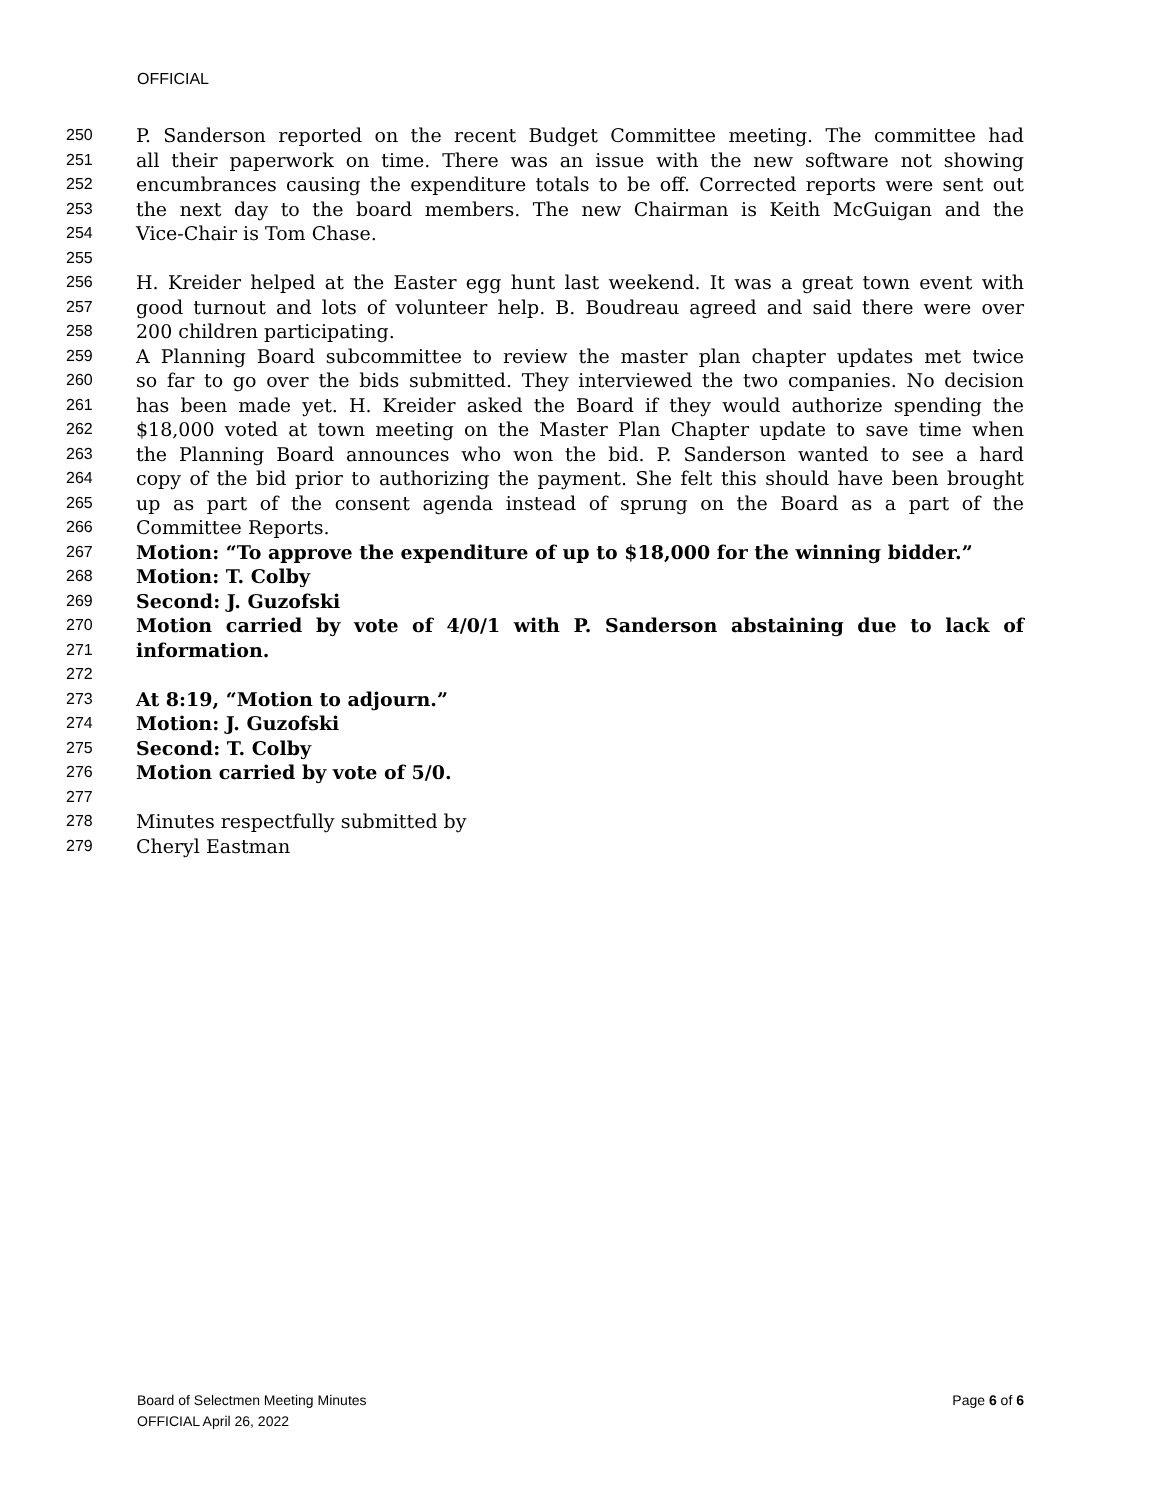OFFICIAL
250 P. Sanderson reported on the recent Budget Committee meeting. The committee had
251 all their paperwork on time. There was an issue with the new software not showing
252 encumbrances causing the expenditure totals to be off. Corrected reports were sent out
253 the next day to the board members. The new Chairman is Keith McGuigan and the
254 Vice-Chair is Tom Chase.
255
256 H. Kreider helped at the Easter egg hunt last weekend. It was a great town event with
257 good turnout and lots of volunteer help. B. Boudreau agreed and said there were over
258 200 children participating.
259 A Planning Board subcommittee to review the master plan chapter updates met twice
260 so far to go over the bids submitted. They interviewed the two companies. No decision
261 has been made yet. H. Kreider asked the Board if they would authorize spending the
262 $18,000 voted at town meeting on the Master Plan Chapter update to save time when
263 the Planning Board announces who won the bid. P. Sanderson wanted to see a hard
264 copy of the bid prior to authorizing the payment. She felt this should have been brought
265 up as part of the consent agenda instead of sprung on the Board as a part of the
266 Committee Reports.
267 Motion: “To approve the expenditure of up to $18,000 for the winning bidder.”
268 Motion: T. Colby
269 Second: J. Guzofski
270 Motion carried by vote of 4/0/1 with P. Sanderson abstaining due to lack of
271 information.
272
273 At 8:19, “Motion to adjourn.”
274 Motion: J. Guzofski
275 Second: T. Colby
276 Motion carried by vote of 5/0.
277
278 Minutes respectfully submitted by
279 Cheryl Eastman
Board of Selectmen Meeting Minutes
OFFICIAL April 26, 2022
Page 6 of 6